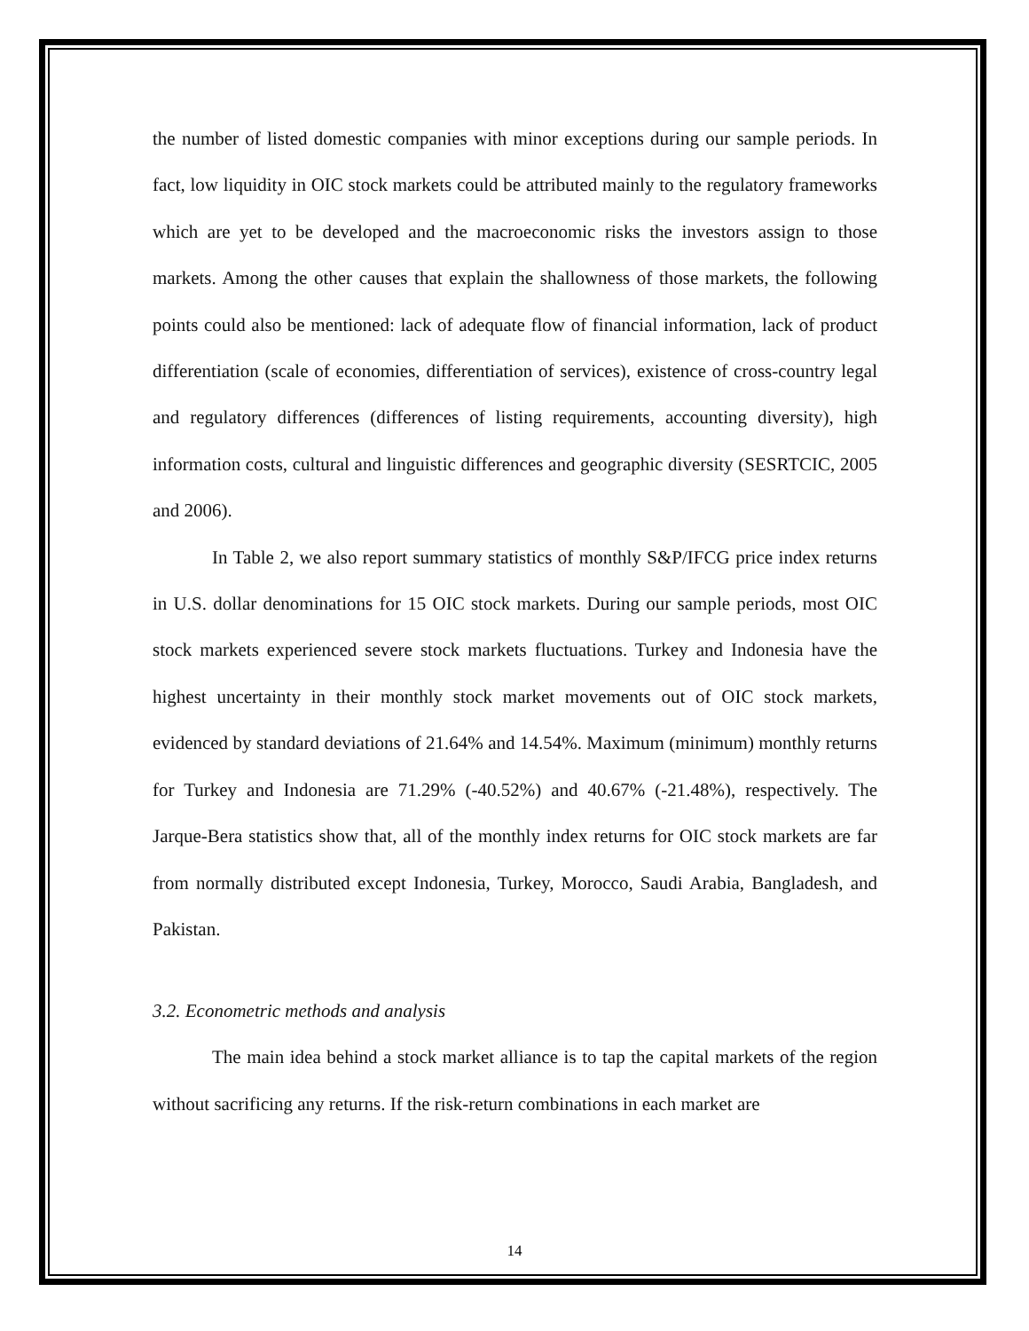the number of listed domestic companies with minor exceptions during our sample periods. In fact, low liquidity in OIC stock markets could be attributed mainly to the regulatory frameworks which are yet to be developed and the macroeconomic risks the investors assign to those markets. Among the other causes that explain the shallowness of those markets, the following points could also be mentioned: lack of adequate flow of financial information, lack of product differentiation (scale of economies, differentiation of services), existence of cross-country legal and regulatory differences (differences of listing requirements, accounting diversity), high information costs, cultural and linguistic differences and geographic diversity (SESRTCIC, 2005 and 2006).
In Table 2, we also report summary statistics of monthly S&P/IFCG price index returns in U.S. dollar denominations for 15 OIC stock markets. During our sample periods, most OIC stock markets experienced severe stock markets fluctuations. Turkey and Indonesia have the highest uncertainty in their monthly stock market movements out of OIC stock markets, evidenced by standard deviations of 21.64% and 14.54%. Maximum (minimum) monthly returns for Turkey and Indonesia are 71.29% (-40.52%) and 40.67% (-21.48%), respectively. The Jarque-Bera statistics show that, all of the monthly index returns for OIC stock markets are far from normally distributed except Indonesia, Turkey, Morocco, Saudi Arabia, Bangladesh, and Pakistan.
3.2. Econometric methods and analysis
The main idea behind a stock market alliance is to tap the capital markets of the region without sacrificing any returns. If the risk-return combinations in each market are
14